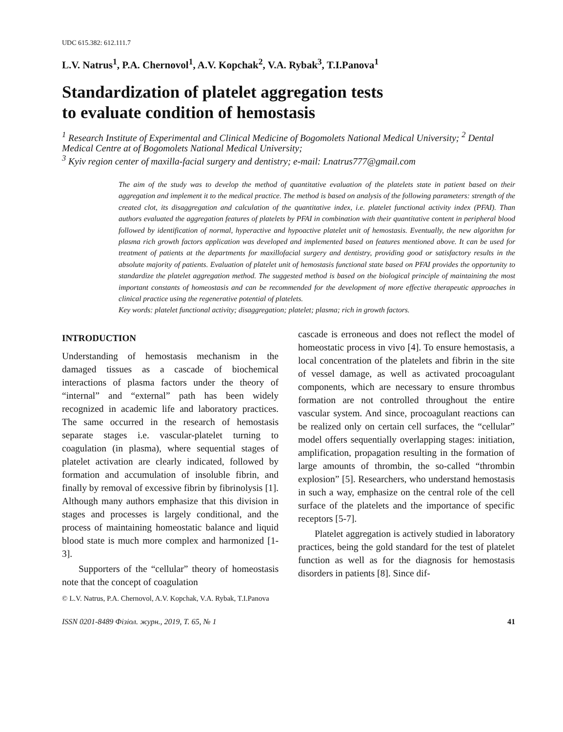UDC 615.382: 612.111.7
L.V. Natrus<sup>1</sup>, P.A. Chernovol<sup>1</sup>, A.V. Kopchak<sup>2</sup>, V.A. Rybak<sup>3</sup>, T.I.Panova<sup>1</sup>
Standardization of platelet aggregation tests
to evaluate condition of hemostasis
<sup>1</sup> Research Institute of Experimental and Clinical Medicine of Bogomolets National Medical University; <sup>2</sup> Dental Medical Centre at of Bogomolets National Medical University;
<sup>3</sup> Kyiv region center of maxilla-facial surgery and dentistry; e-mail: Lnatrus777@gmail.com
The aim of the study was to develop the method of quantitative evaluation of the platelets state in patient based on their aggregation and implement it to the medical practice. The method is based on analysis of the following parameters: strength of the created clot, its disaggregation and calculation of the quantitative index, i.e. platelet functional activity index (PFAI). Than authors evaluated the aggregation features of platelets by PFAI in combination with their quantitative content in peripheral blood followed by identification of normal, hyperactive and hypoactive platelet unit of hemostasis. Eventually, the new algorithm for plasma rich growth factors application was developed and implemented based on features mentioned above. It can be used for treatment of patients at the departments for maxillofacial surgery and dentistry, providing good or satisfactory results in the absolute majority of patients. Evaluation of platelet unit of hemostasis functional state based on PFAI provides the opportunity to standardize the platelet aggregation method. The suggested method is based on the biological principle of maintaining the most important constants of homeostasis and can be recommended for the development of more effective therapeutic approaches in clinical practice using the regenerative potential of platelets.
Key words: platelet functional activity; disaggregation; platelet; plasma; rich in growth factors.
INTRODUCTION
Understanding of hemostasis mechanism in the damaged tissues as a cascade of biochemical interactions of plasma factors under the theory of “internal” and “external” path has been widely recognized in academic life and laboratory practices. The same occurred in the research of hemostasis separate stages i.e. vascular-platelet turning to coagulation (in plasma), where sequential stages of platelet activation are clearly indicated, followed by formation and accumulation of insoluble fibrin, and finally by removal of excessive fibrin by fibrinolysis [1]. Although many authors emphasize that this division in stages and processes is largely conditional, and the process of maintaining homeostatic balance and liquid blood state is much more complex and harmonized [1-3].
Supporters of the “cellular” theory of homeostasis note that the concept of coagulation
cascade is erroneous and does not reflect the model of homeostatic process in vivo [4]. To ensure hemostasis, a local concentration of the platelets and fibrin in the site of vessel damage, as well as activated procoagulant components, which are necessary to ensure thrombus formation are not controlled throughout the entire vascular system. And since, procoagulant reactions can be realized only on certain cell surfaces, the “cellular” model offers sequentially overlapping stages: initiation, amplification, propagation resulting in the formation of large amounts of thrombin, the so-called “thrombin explosion” [5]. Researchers, who understand hemostasis in such a way, emphasize on the central role of the cell surface of the platelets and the importance of specific receptors [5-7].
Platelet aggregation is actively studied in laboratory practices, being the gold standard for the test of platelet function as well as for the diagnosis for hemostasis disorders in patients [8]. Since dif-
© L.V. Natrus, P.A. Chernovol, A.V. Kopchak, V.A. Rybak, T.I.Panova
ISSN 0201-8489 Фізіол. журн., 2019, Т. 65, № 1 41